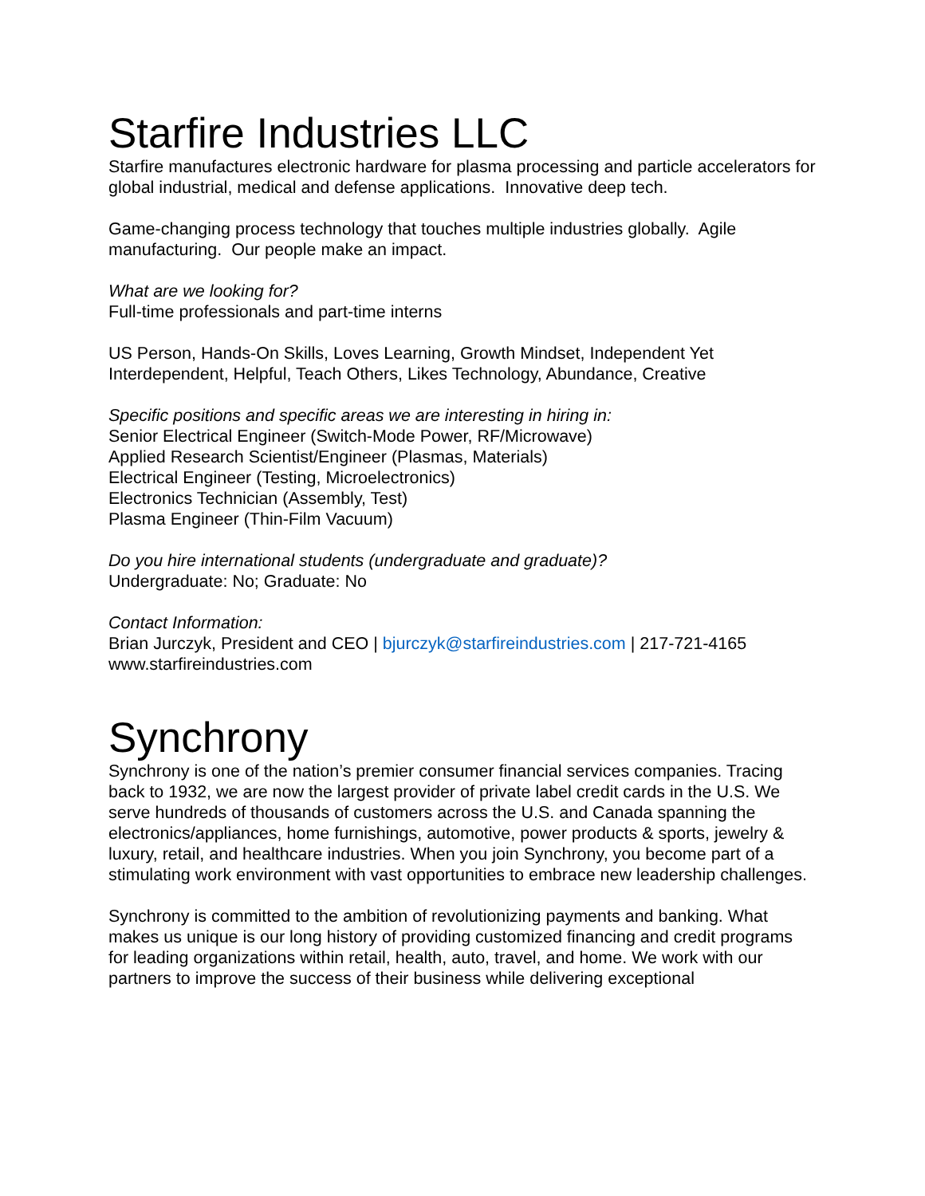Starfire Industries LLC
Starfire manufactures electronic hardware for plasma processing and particle accelerators for global industrial, medical and defense applications. Innovative deep tech.
Game-changing process technology that touches multiple industries globally. Agile manufacturing. Our people make an impact.
What are we looking for?
Full-time professionals and part-time interns
US Person, Hands-On Skills, Loves Learning, Growth Mindset, Independent Yet Interdependent, Helpful, Teach Others, Likes Technology, Abundance, Creative
Specific positions and specific areas we are interesting in hiring in:
Senior Electrical Engineer (Switch-Mode Power, RF/Microwave)
Applied Research Scientist/Engineer (Plasmas, Materials)
Electrical Engineer (Testing, Microelectronics)
Electronics Technician (Assembly, Test)
Plasma Engineer (Thin-Film Vacuum)
Do you hire international students (undergraduate and graduate)?
Undergraduate: No; Graduate: No
Contact Information:
Brian Jurczyk, President and CEO | bjurczyk@starfireindustries.com | 217-721-4165
www.starfireindustries.com
Synchrony
Synchrony is one of the nation’s premier consumer financial services companies. Tracing back to 1932, we are now the largest provider of private label credit cards in the U.S. We serve hundreds of thousands of customers across the U.S. and Canada spanning the electronics/appliances, home furnishings, automotive, power products & sports, jewelry & luxury, retail, and healthcare industries. When you join Synchrony, you become part of a stimulating work environment with vast opportunities to embrace new leadership challenges.
Synchrony is committed to the ambition of revolutionizing payments and banking. What makes us unique is our long history of providing customized financing and credit programs for leading organizations within retail, health, auto, travel, and home. We work with our partners to improve the success of their business while delivering exceptional